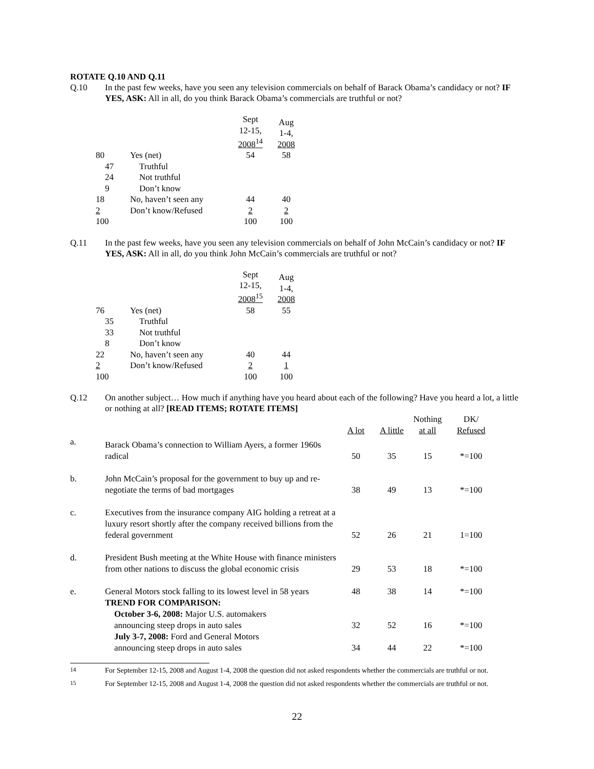ROTATE Q.10 AND Q.11
Q.10 In the past few weeks, have you seen any television commercials on behalf of Barack Obama’s candidacy or not? IF YES, ASK: All in all, do you think Barack Obama’s commercials are truthful or not?
| | | Sept 12-15, 2008<sup>14</sup> | Aug 1-4, 2008 |
| 80 | Yes (net) | 54 | 58 |
| 47 | Truthful | | |
| 24 | Not truthful | | |
| 9 | Don’t know | | |
| 18 | No, haven’t seen any | 44 | 40 |
| 2 | Don’t know/Refused | 2 | 2 |
| 100 | | 100 | 100 |
Q.11 In the past few weeks, have you seen any television commercials on behalf of John McCain’s candidacy or not? IF YES, ASK: All in all, do you think John McCain’s commercials are truthful or not?
| | | Sept 12-15, 2008<sup>15</sup> | Aug 1-4, 2008 |
| 76 | Yes (net) | 58 | 55 |
| 35 | Truthful | | |
| 33 | Not truthful | | |
| 8 | Don’t know | | |
| 22 | No, haven’t seen any | 40 | 44 |
| 2 | Don’t know/Refused | 2 | 1 |
| 100 | | 100 | 100 |
Q.12 On another subject… How much if anything have you heard about each of the following? Have you heard a lot, a little or nothing at all? [READ ITEMS; ROTATE ITEMS]
| | | A lot | A little | Nothing at all | DK/ Refused |
| a. | Barack Obama’s connection to William Ayers, a former 1960s radical | 50 | 35 | 15 | *=100 |
| b. | John McCain’s proposal for the government to buy up and re-negotiate the terms of bad mortgages | 38 | 49 | 13 | *=100 |
| c. | Executives from the insurance company AIG holding a retreat at a luxury resort shortly after the company received billions from the federal government | 52 | 26 | 21 | 1=100 |
| d. | President Bush meeting at the White House with finance ministers from other nations to discuss the global economic crisis | 29 | 53 | 18 | *=100 |
| e. | General Motors stock falling to its lowest level in 58 years | 48 | 38 | 14 | *=100 |
| | TREND FOR COMPARISON: October 3-6, 2008: Major U.S. automakers announcing steep drops in auto sales | 32 | 52 | 16 | *=100 |
| | July 3-7, 2008: Ford and General Motors announcing steep drops in auto sales | 34 | 44 | 22 | *=100 |
<sup>14</sup> For September 12-15, 2008 and August 1-4, 2008 the question did not asked respondents whether the commercials are truthful or not.
<sup>15</sup> For September 12-15, 2008 and August 1-4, 2008 the question did not asked respondents whether the commercials are truthful or not.
22